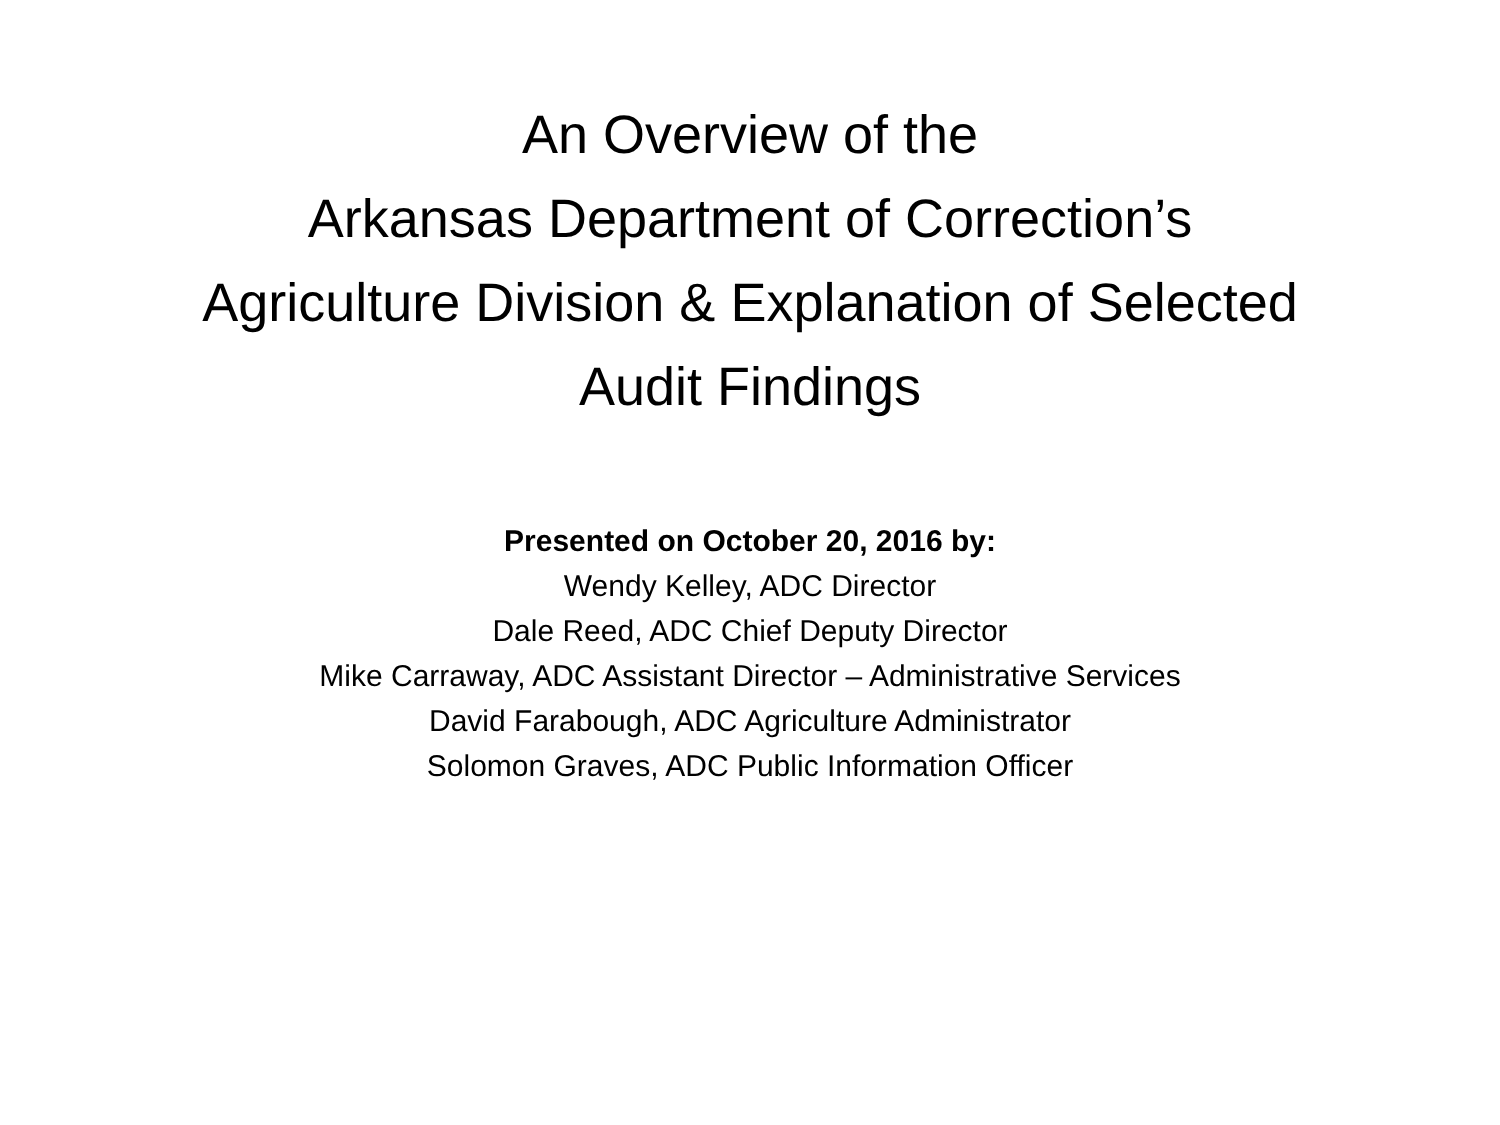An Overview of the
Arkansas Department of Correction’s
Agriculture Division & Explanation of Selected
Audit Findings
Presented on October 20, 2016 by:
Wendy Kelley, ADC Director
Dale Reed, ADC Chief Deputy Director
Mike Carraway, ADC Assistant Director – Administrative Services
David Farabough, ADC Agriculture Administrator
Solomon Graves, ADC Public Information Officer